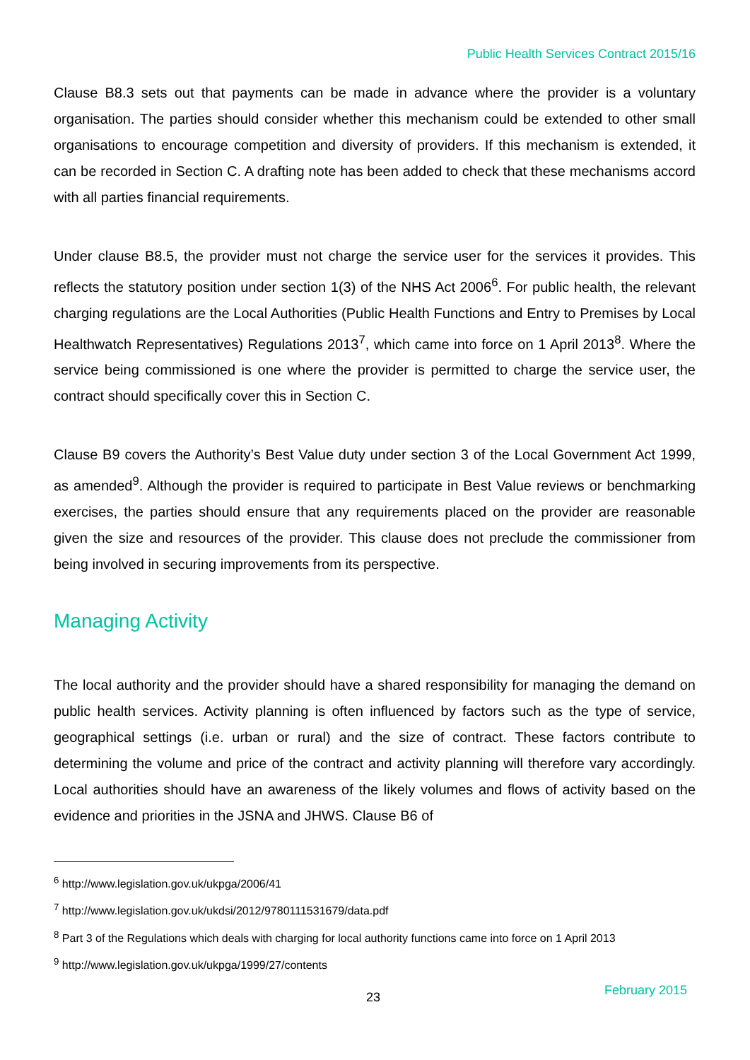Public Health Services Contract 2015/16
Clause B8.3 sets out that payments can be made in advance where the provider is a voluntary organisation. The parties should consider whether this mechanism could be extended to other small organisations to encourage competition and diversity of providers. If this mechanism is extended, it can be recorded in Section C. A drafting note has been added to check that these mechanisms accord with all parties financial requirements.
Under clause B8.5, the provider must not charge the service user for the services it provides. This reflects the statutory position under section 1(3) of the NHS Act 2006<sup>6</sup>. For public health, the relevant charging regulations are the Local Authorities (Public Health Functions and Entry to Premises by Local Healthwatch Representatives) Regulations 2013<sup>7</sup>, which came into force on 1 April 2013<sup>8</sup>. Where the service being commissioned is one where the provider is permitted to charge the service user, the contract should specifically cover this in Section C.
Clause B9 covers the Authority’s Best Value duty under section 3 of the Local Government Act 1999, as amended<sup>9</sup>. Although the provider is required to participate in Best Value reviews or benchmarking exercises, the parties should ensure that any requirements placed on the provider are reasonable given the size and resources of the provider. This clause does not preclude the commissioner from being involved in securing improvements from its perspective.
Managing Activity
The local authority and the provider should have a shared responsibility for managing the demand on public health services. Activity planning is often influenced by factors such as the type of service, geographical settings (i.e. urban or rural) and the size of contract. These factors contribute to determining the volume and price of the contract and activity planning will therefore vary accordingly. Local authorities should have an awareness of the likely volumes and flows of activity based on the evidence and priorities in the JSNA and JHWS. Clause B6 of
<sup>6</sup> http://www.legislation.gov.uk/ukpga/2006/41
<sup>7</sup> http://www.legislation.gov.uk/ukdsi/2012/9780111531679/data.pdf
<sup>8</sup> Part 3 of the Regulations which deals with charging for local authority functions came into force on 1 April 2013
<sup>9</sup> http://www.legislation.gov.uk/ukpga/1999/27/contents
23 February 2015